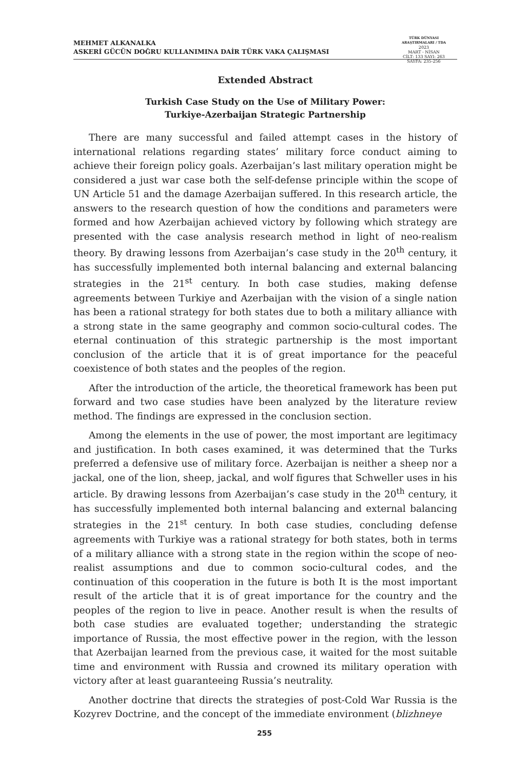MEHMET ALKANALKA
ASKERİ GÜCÜN DOĞRU KULLANIMINA DAİR TÜRK VAKA ÇALIŞMASI
TÜRK DÜNYASI ARAŞTIRMALARI / TDA
2023
MART - NİSAN
CİLT: 133 SAYI: 263
SAYFA: 235-256
Extended Abstract
Turkish Case Study on the Use of Military Power:
Turkiye-Azerbaijan Strategic Partnership
There are many successful and failed attempt cases in the history of international relations regarding states’ military force conduct aiming to achieve their foreign policy goals. Azerbaijan’s last military operation might be considered a just war case both the self-defense principle within the scope of UN Article 51 and the damage Azerbaijan suffered. In this research article, the answers to the research question of how the conditions and parameters were formed and how Azerbaijan achieved victory by following which strategy are presented with the case analysis research method in light of neo-realism theory. By drawing lessons from Azerbaijan’s case study in the 20<sup>th</sup> century, it has successfully implemented both internal balancing and external balancing strategies in the 21<sup>st</sup> century. In both case studies, making defense agreements between Turkiye and Azerbaijan with the vision of a single nation has been a rational strategy for both states due to both a military alliance with a strong state in the same geography and common socio-cultural codes. The eternal continuation of this strategic partnership is the most important conclusion of the article that it is of great importance for the peaceful coexistence of both states and the peoples of the region.
After the introduction of the article, the theoretical framework has been put forward and two case studies have been analyzed by the literature review method. The findings are expressed in the conclusion section.
Among the elements in the use of power, the most important are legitimacy and justification. In both cases examined, it was determined that the Turks preferred a defensive use of military force. Azerbaijan is neither a sheep nor a jackal, one of the lion, sheep, jackal, and wolf figures that Schweller uses in his article. By drawing lessons from Azerbaijan’s case study in the 20<sup>th</sup> century, it has successfully implemented both internal balancing and external balancing strategies in the 21<sup>st</sup> century. In both case studies, concluding defense agreements with Turkiye was a rational strategy for both states, both in terms of a military alliance with a strong state in the region within the scope of neo-realist assumptions and due to common socio-cultural codes, and the continuation of this cooperation in the future is both It is the most important result of the article that it is of great importance for the country and the peoples of the region to live in peace. Another result is when the results of both case studies are evaluated together; understanding the strategic importance of Russia, the most effective power in the region, with the lesson that Azerbaijan learned from the previous case, it waited for the most suitable time and environment with Russia and crowned its military operation with victory after at least guaranteeing Russia’s neutrality.
Another doctrine that directs the strategies of post-Cold War Russia is the Kozyrev Doctrine, and the concept of the immediate environment (blizhneye
255